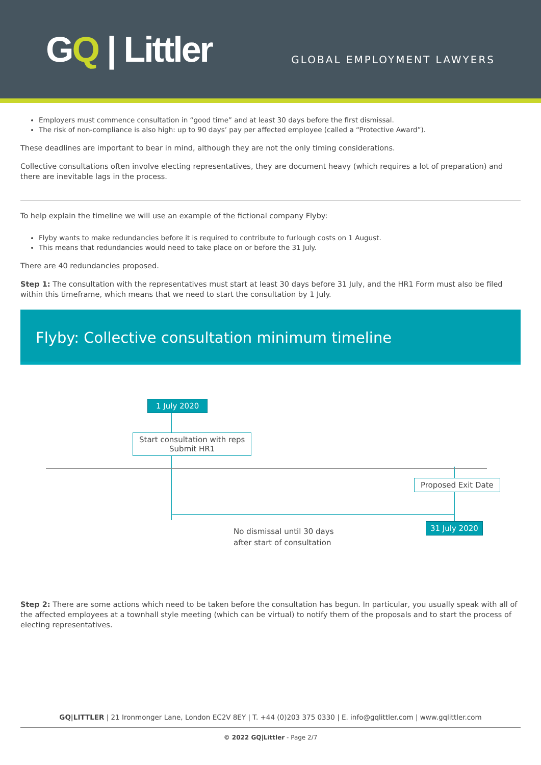GQ | Littler
GLOBAL EMPLOYMENT LAWYERS
Employers must commence consultation in “good time” and at least 30 days before the first dismissal.
The risk of non-compliance is also high: up to 90 days’ pay per affected employee (called a “Protective Award”).
These deadlines are important to bear in mind, although they are not the only timing considerations.
Collective consultations often involve electing representatives, they are document heavy (which requires a lot of preparation) and there are inevitable lags in the process.
To help explain the timeline we will use an example of the fictional company Flyby:
Flyby wants to make redundancies before it is required to contribute to furlough costs on 1 August.
This means that redundancies would need to take place on or before the 31 July.
There are 40 redundancies proposed.
Step 1: The consultation with the representatives must start at least 30 days before 31 July, and the HR1 Form must also be filed within this timeframe, which means that we need to start the consultation by 1 July.
Flyby: Collective consultation minimum timeline
1 July 2020
Start consultation with reps
Submit HR1
Proposed Exit Date
31 July 2020
No dismissal until 30 days
after start of consultation
Step 2: There are some actions which need to be taken before the consultation has begun. In particular, you usually speak with all of the affected employees at a townhall style meeting (which can be virtual) to notify them of the proposals and to start the process of electing representatives.
GQ|LITTLER | 21 Ironmonger Lane, London EC2V 8EY | T. +44 (0)203 375 0330 | E. info@gqlittler.com | www.gqlittler.com
© 2022 GQ|Littler - Page 2/7